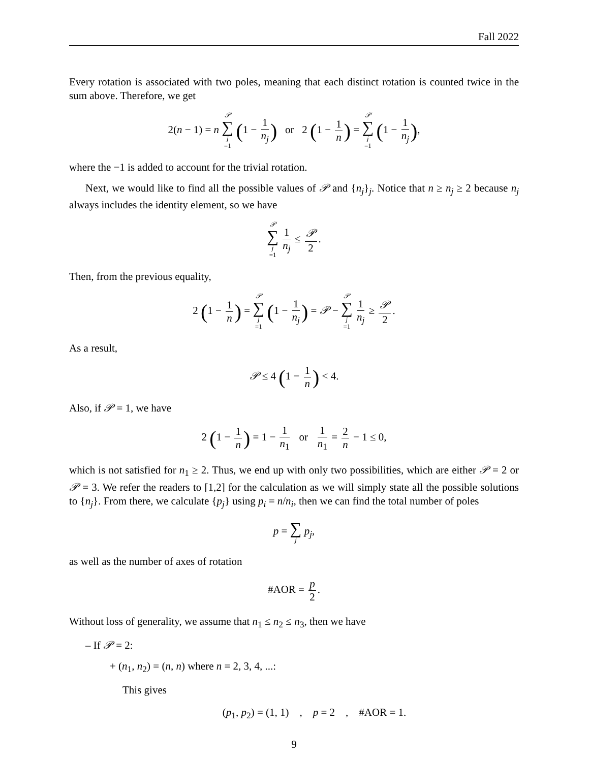Fall 2022
Every rotation is associated with two poles, meaning that each distinct rotation is counted twice in the sum above. Therefore, we get
2(n − 1) = n 𝒫 ∑ j =1 (1 − 1 n<sub>j</sub>) or 2 (1 − 1 n) = 𝒫 ∑ j =1 (1 − 1 n<sub>j</sub>),
where the −1 is added to account for the trivial rotation.
Next, we would like to find all the possible values of 𝒫 and {n<sub>j</sub>}<sub>j</sub>. Notice that n ≥ n<sub>j</sub> ≥ 2 because n<sub>j</sub> always includes the identity element, so we have
𝒫 ∑ j =1 1 n<sub>j</sub> ≤ 𝒫 2.
Then, from the previous equality,
2 (1 − 1 n) = 𝒫 ∑ j =1 (1 − 1 n<sub>j</sub>) = 𝒫 − 𝒫 ∑ j =1 1 n<sub>j</sub> ≥ 𝒫 2.
As a result,
𝒫 ≤ 4 (1 − 1 n) < 4.
Also, if 𝒫 = 1, we have
2 (1 − 1 n) = 1 − 1 n<sub>1</sub> or 1 n<sub>1</sub> = 2 n − 1 ≤ 0,
which is not satisfied for n<sub>1</sub> ≥ 2. Thus, we end up with only two possibilities, which are either 𝒫 = 2 or 𝒫 = 3. We refer the readers to [1,2] for the calculation as we will simply state all the possible solutions to {n<sub>j</sub>}. From there, we calculate {p<sub>j</sub>} using p<sub>i</sub> = n/n<sub>i</sub>, then we can find the total number of poles
p = ∑ j p<sub>j</sub>,
as well as the number of axes of rotation
#AOR = p 2.
Without loss of generality, we assume that n<sub>1</sub> ≤ n<sub>2</sub> ≤ n<sub>3</sub>, then we have
– If 𝒫 = 2:
+ (n<sub>1</sub>, n<sub>2</sub>) = (n, n) where n = 2, 3, 4, ...:
This gives
(p<sub>1</sub>, p<sub>2</sub>) = (1, 1) , p = 2 , #AOR = 1.
9